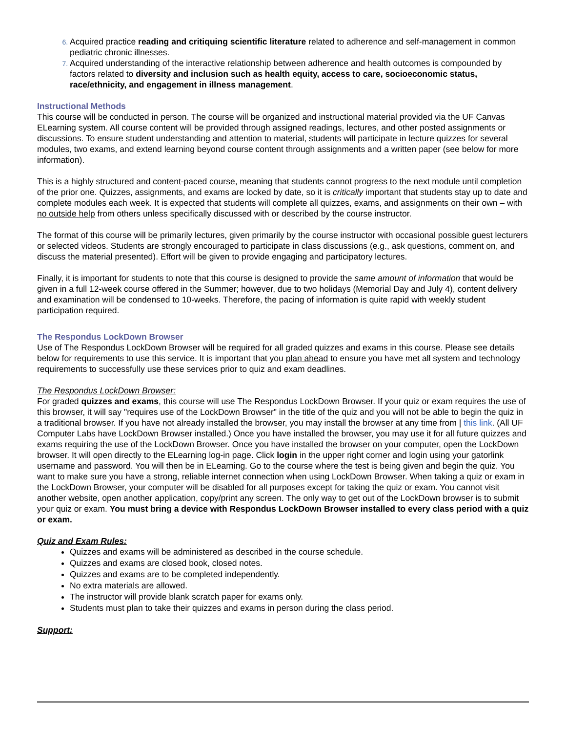Acquired practice reading and critiquing scientific literature related to adherence and self-management in common pediatric chronic illnesses.
Acquired understanding of the interactive relationship between adherence and health outcomes is compounded by factors related to diversity and inclusion such as health equity, access to care, socioeconomic status, race/ethnicity, and engagement in illness management.
Instructional Methods
This course will be conducted in person. The course will be organized and instructional material provided via the UF Canvas ELearning system. All course content will be provided through assigned readings, lectures, and other posted assignments or discussions. To ensure student understanding and attention to material, students will participate in lecture quizzes for several modules, two exams, and extend learning beyond course content through assignments and a written paper (see below for more information).
This is a highly structured and content-paced course, meaning that students cannot progress to the next module until completion of the prior one. Quizzes, assignments, and exams are locked by date, so it is critically important that students stay up to date and complete modules each week. It is expected that students will complete all quizzes, exams, and assignments on their own – with no outside help from others unless specifically discussed with or described by the course instructor.
The format of this course will be primarily lectures, given primarily by the course instructor with occasional possible guest lecturers or selected videos. Students are strongly encouraged to participate in class discussions (e.g., ask questions, comment on, and discuss the material presented). Effort will be given to provide engaging and participatory lectures.
Finally, it is important for students to note that this course is designed to provide the same amount of information that would be given in a full 12-week course offered in the Summer; however, due to two holidays (Memorial Day and July 4), content delivery and examination will be condensed to 10-weeks. Therefore, the pacing of information is quite rapid with weekly student participation required.
The Respondus LockDown Browser
Use of The Respondus LockDown Browser will be required for all graded quizzes and exams in this course. Please see details below for requirements to use this service. It is important that you plan ahead to ensure you have met all system and technology requirements to successfully use these services prior to quiz and exam deadlines.
The Respondus LockDown Browser:
For graded quizzes and exams, this course will use The Respondus LockDown Browser. If your quiz or exam requires the use of this browser, it will say "requires use of the LockDown Browser" in the title of the quiz and you will not be able to begin the quiz in a traditional browser. If you have not already installed the browser, you may install the browser at any time from | this link. (All UF Computer Labs have LockDown Browser installed.) Once you have installed the browser, you may use it for all future quizzes and exams requiring the use of the LockDown Browser. Once you have installed the browser on your computer, open the LockDown browser. It will open directly to the ELearning log-in page. Click login in the upper right corner and login using your gatorlink username and password. You will then be in ELearning. Go to the course where the test is being given and begin the quiz. You want to make sure you have a strong, reliable internet connection when using LockDown Browser. When taking a quiz or exam in the LockDown Browser, your computer will be disabled for all purposes except for taking the quiz or exam. You cannot visit another website, open another application, copy/print any screen. The only way to get out of the LockDown browser is to submit your quiz or exam. You must bring a device with Respondus LockDown Browser installed to every class period with a quiz or exam.
Quiz and Exam Rules:
Quizzes and exams will be administered as described in the course schedule.
Quizzes and exams are closed book, closed notes.
Quizzes and exams are to be completed independently.
No extra materials are allowed.
The instructor will provide blank scratch paper for exams only.
Students must plan to take their quizzes and exams in person during the class period.
Support: